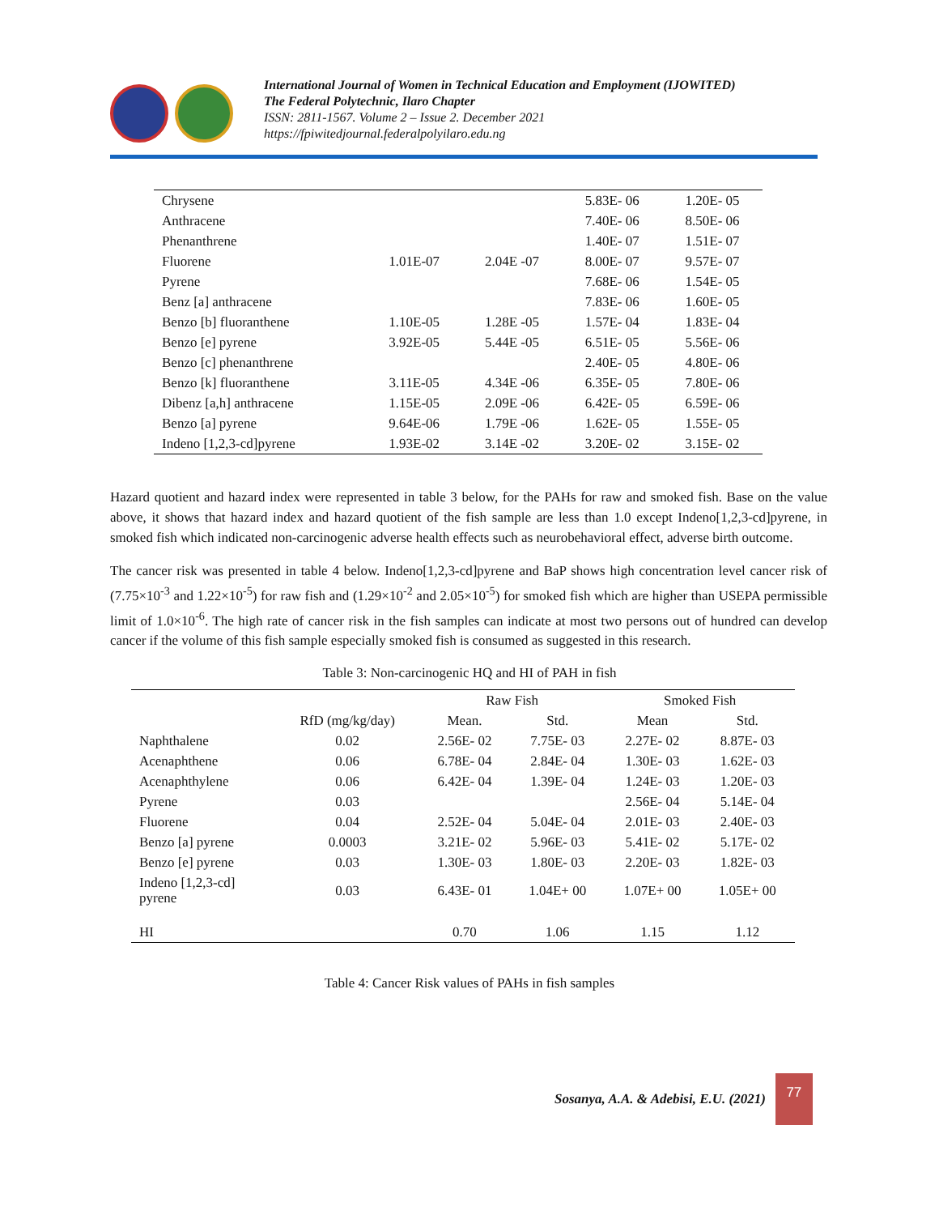International Journal of Women in Technical Education and Employment (IJOWITED)
The Federal Polytechnic, Ilaro Chapter
ISSN: 2811-1567. Volume 2 – Issue 2. December 2021
https://fpiwitedjournal.federalpolyilaro.edu.ng
| Chrysene | | | 5.83E- 06 | 1.20E- 05 |
| Anthracene | | | 7.40E- 06 | 8.50E- 06 |
| Phenanthrene | | | 1.40E- 07 | 1.51E- 07 |
| Fluorene | 1.01E-07 | 2.04E -07 | 8.00E- 07 | 9.57E- 07 |
| Pyrene | | | 7.68E- 06 | 1.54E- 05 |
| Benz [a] anthracene | | | 7.83E- 06 | 1.60E- 05 |
| Benzo [b] fluoranthene | 1.10E-05 | 1.28E -05 | 1.57E- 04 | 1.83E- 04 |
| Benzo [e] pyrene | 3.92E-05 | 5.44E -05 | 6.51E- 05 | 5.56E- 06 |
| Benzo [c] phenanthrene | | | 2.40E- 05 | 4.80E- 06 |
| Benzo [k] fluoranthene | 3.11E-05 | 4.34E -06 | 6.35E- 05 | 7.80E- 06 |
| Dibenz [a,h] anthracene | 1.15E-05 | 2.09E -06 | 6.42E- 05 | 6.59E- 06 |
| Benzo [a] pyrene | 9.64E-06 | 1.79E -06 | 1.62E- 05 | 1.55E- 05 |
| Indeno [1,2,3-cd]pyrene | 1.93E-02 | 3.14E -02 | 3.20E- 02 | 3.15E- 02 |
Hazard quotient and hazard index were represented in table 3 below, for the PAHs for raw and smoked fish. Base on the value above, it shows that hazard index and hazard quotient of the fish sample are less than 1.0 except Indeno[1,2,3-cd]pyrene, in smoked fish which indicated non-carcinogenic adverse health effects such as neurobehavioral effect, adverse birth outcome.
The cancer risk was presented in table 4 below. Indeno[1,2,3-cd]pyrene and BaP shows high concentration level cancer risk of (7.75×10<sup>-3</sup> and 1.22×10<sup>-5</sup>) for raw fish and (1.29×10<sup>-2</sup> and 2.05×10<sup>-5</sup>) for smoked fish which are higher than USEPA permissible limit of 1.0×10<sup>-6</sup>. The high rate of cancer risk in the fish samples can indicate at most two persons out of hundred can develop cancer if the volume of this fish sample especially smoked fish is consumed as suggested in this research.
Table 3: Non-carcinogenic HQ and HI of PAH in fish
| | | Raw Fish | | Smoked Fish | |
| --- | --- | --- | --- | --- | --- |
| | RfD (mg/kg/day) | Mean. | Std. | Mean | Std. |
| Naphthalene | 0.02 | 2.56E- 02 | 7.75E- 03 | 2.27E- 02 | 8.87E- 03 |
| Acenaphthene | 0.06 | 6.78E- 04 | 2.84E- 04 | 1.30E- 03 | 1.62E- 03 |
| Acenaphthylene | 0.06 | 6.42E- 04 | 1.39E- 04 | 1.24E- 03 | 1.20E- 03 |
| Pyrene | 0.03 | | | 2.56E- 04 | 5.14E- 04 |
| Fluorene | 0.04 | 2.52E- 04 | 5.04E- 04 | 2.01E- 03 | 2.40E- 03 |
| Benzo [a] pyrene | 0.0003 | 3.21E- 02 | 5.96E- 03 | 5.41E- 02 | 5.17E- 02 |
| Benzo [e] pyrene | 0.03 | 1.30E- 03 | 1.80E- 03 | 2.20E- 03 | 1.82E- 03 |
| Indeno [1,2,3-cd] pyrene | 0.03 | 6.43E- 01 | 1.04E+ 00 | 1.07E+ 00 | 1.05E+ 00 |
| HI | | 0.70 | 1.06 | 1.15 | 1.12 |
Table 4: Cancer Risk values of PAHs in fish samples
Sosanya, A.A. & Adebisi, E.U. (2021)
77